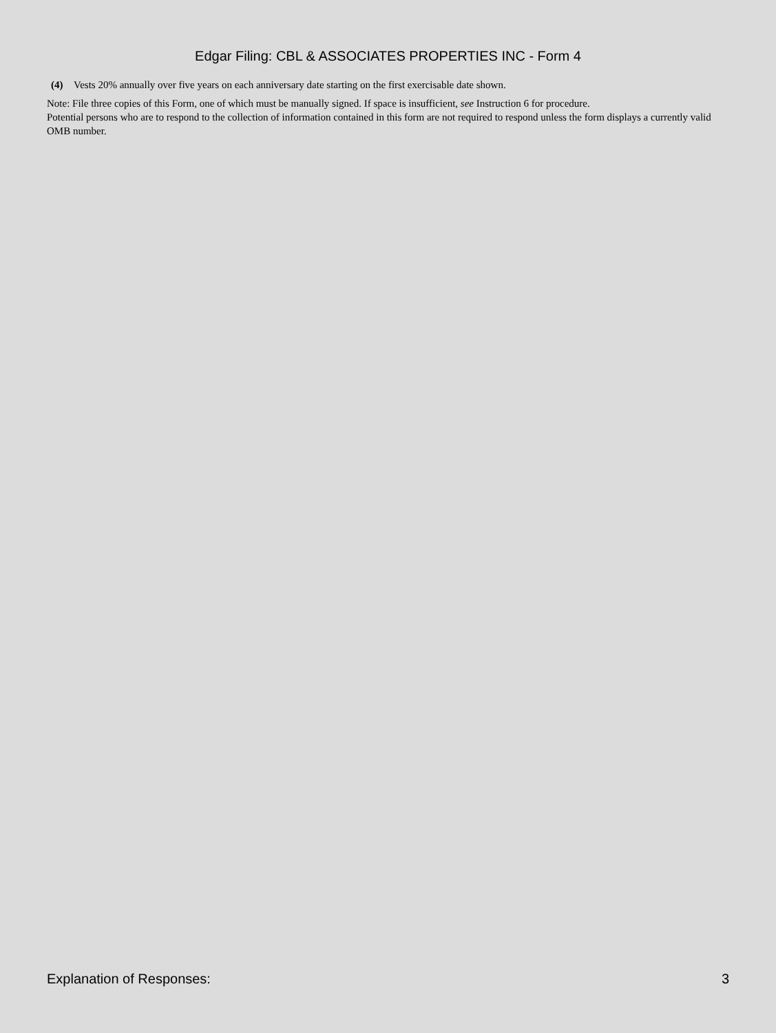Edgar Filing: CBL & ASSOCIATES PROPERTIES INC - Form 4
(4) Vests 20% annually over five years on each anniversary date starting on the first exercisable date shown.
Note: File three copies of this Form, one of which must be manually signed. If space is insufficient, see Instruction 6 for procedure.
Potential persons who are to respond to the collection of information contained in this form are not required to respond unless the form displays a currently valid OMB number.
Explanation of Responses: 3